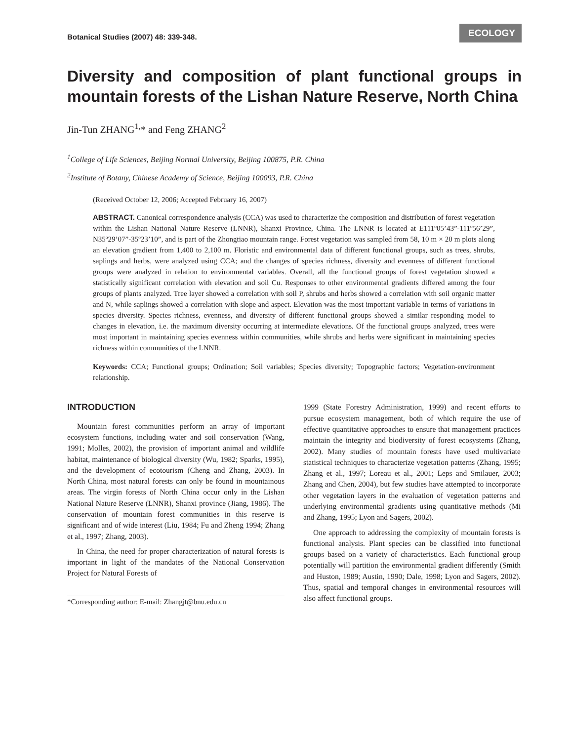Botanical Studies (2007) 48: 339-348.
ECOLOGY
Diversity and composition of plant functional groups in mountain forests of the Lishan Nature Reserve, North China
Jin-Tun ZHANG<sup>1,</sup>* and Feng ZHANG<sup>2</sup>
<sup>1</sup> College of Life Sciences, Beijing Normal University, Beijing 100875, P.R. China
<sup>2</sup> Institute of Botany, Chinese Academy of Science, Beijing 100093, P.R. China
(Received October 12, 2006; Accepted February 16, 2007)
ABSTRACT. Canonical correspondence analysis (CCA) was used to characterize the composition and distribution of forest vegetation within the Lishan National Nature Reserve (LNNR), Shanxi Province, China. The LNNR is located at E111º05’43”-111º56’29”, N35º29’07”-35º23’10”, and is part of the Zhongtiao mountain range. Forest vegetation was sampled from 58, 10 m × 20 m plots along an elevation gradient from 1,400 to 2,100 m. Floristic and environmental data of different functional groups, such as trees, shrubs, saplings and herbs, were analyzed using CCA; and the changes of species richness, diversity and evenness of different functional groups were analyzed in relation to environmental variables. Overall, all the functional groups of forest vegetation showed a statistically significant correlation with elevation and soil Cu. Responses to other environmental gradients differed among the four groups of plants analyzed. Tree layer showed a correlation with soil P, shrubs and herbs showed a correlation with soil organic matter and N, while saplings showed a correlation with slope and aspect. Elevation was the most important variable in terms of variations in species diversity. Species richness, evenness, and diversity of different functional groups showed a similar responding model to changes in elevation, i.e. the maximum diversity occurring at intermediate elevations. Of the functional groups analyzed, trees were most important in maintaining species evenness within communities, while shrubs and herbs were significant in maintaining species richness within communities of the LNNR.
Keywords: CCA; Functional groups; Ordination; Soil variables; Species diversity; Topographic factors; Vegetation-environment relationship.
INTRODUCTION
Mountain forest communities perform an array of important ecosystem functions, including water and soil conservation (Wang, 1991; Molles, 2002), the provision of important animal and wildlife habitat, maintenance of biological diversity (Wu, 1982; Sparks, 1995), and the development of ecotourism (Cheng and Zhang, 2003). In North China, most natural forests can only be found in mountainous areas. The virgin forests of North China occur only in the Lishan National Nature Reserve (LNNR), Shanxi province (Jiang, 1986). The conservation of mountain forest communities in this reserve is significant and of wide interest (Liu, 1984; Fu and Zheng 1994; Zhang et al., 1997; Zhang, 2003).
In China, the need for proper characterization of natural forests is important in light of the mandates of the National Conservation Project for Natural Forests of
*Corresponding author: E-mail: Zhangjt@bnu.edu.cn
1999 (State Forestry Administration, 1999) and recent efforts to pursue ecosystem management, both of which require the use of effective quantitative approaches to ensure that management practices maintain the integrity and biodiversity of forest ecosystems (Zhang, 2002). Many studies of mountain forests have used multivariate statistical techniques to characterize vegetation patterns (Zhang, 1995; Zhang et al., 1997; Loreau et al., 2001; Leps and Smilauer, 2003; Zhang and Chen, 2004), but few studies have attempted to incorporate other vegetation layers in the evaluation of vegetation patterns and underlying environmental gradients using quantitative methods (Mi and Zhang, 1995; Lyon and Sagers, 2002).
One approach to addressing the complexity of mountain forests is functional analysis. Plant species can be classified into functional groups based on a variety of characteristics. Each functional group potentially will partition the environmental gradient differently (Smith and Huston, 1989; Austin, 1990; Dale, 1998; Lyon and Sagers, 2002). Thus, spatial and temporal changes in environmental resources will also affect functional groups.